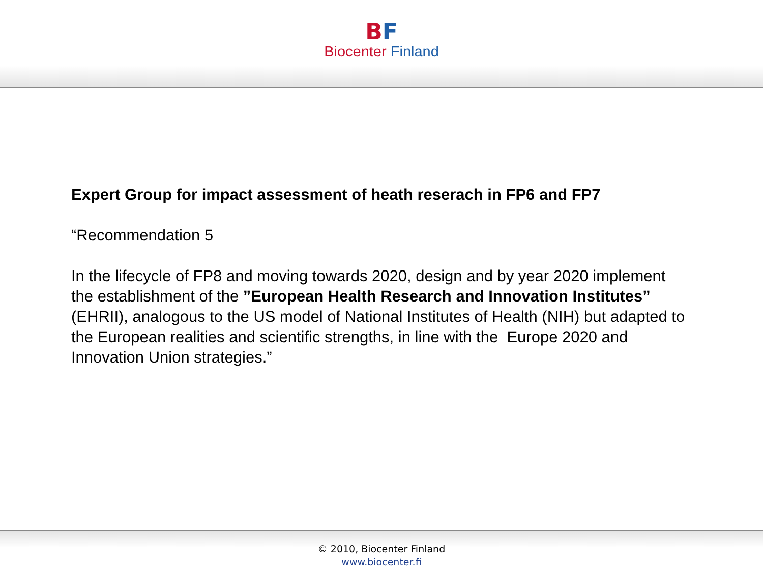BF
Biocenter Finland
Expert Group for impact assessment of heath reserach in FP6 and FP7
“Recommendation 5
In the lifecycle of FP8 and moving towards 2020, design and by year 2020 implement the establishment of the ”European Health Research and Innovation Institutes” (EHRII), analogous to the US model of National Institutes of Health (NIH) but adapted to the European realities and scientific strengths, in line with the Europe 2020 and Innovation Union strategies.”
© 2010, Biocenter Finland
www.biocenter.fi